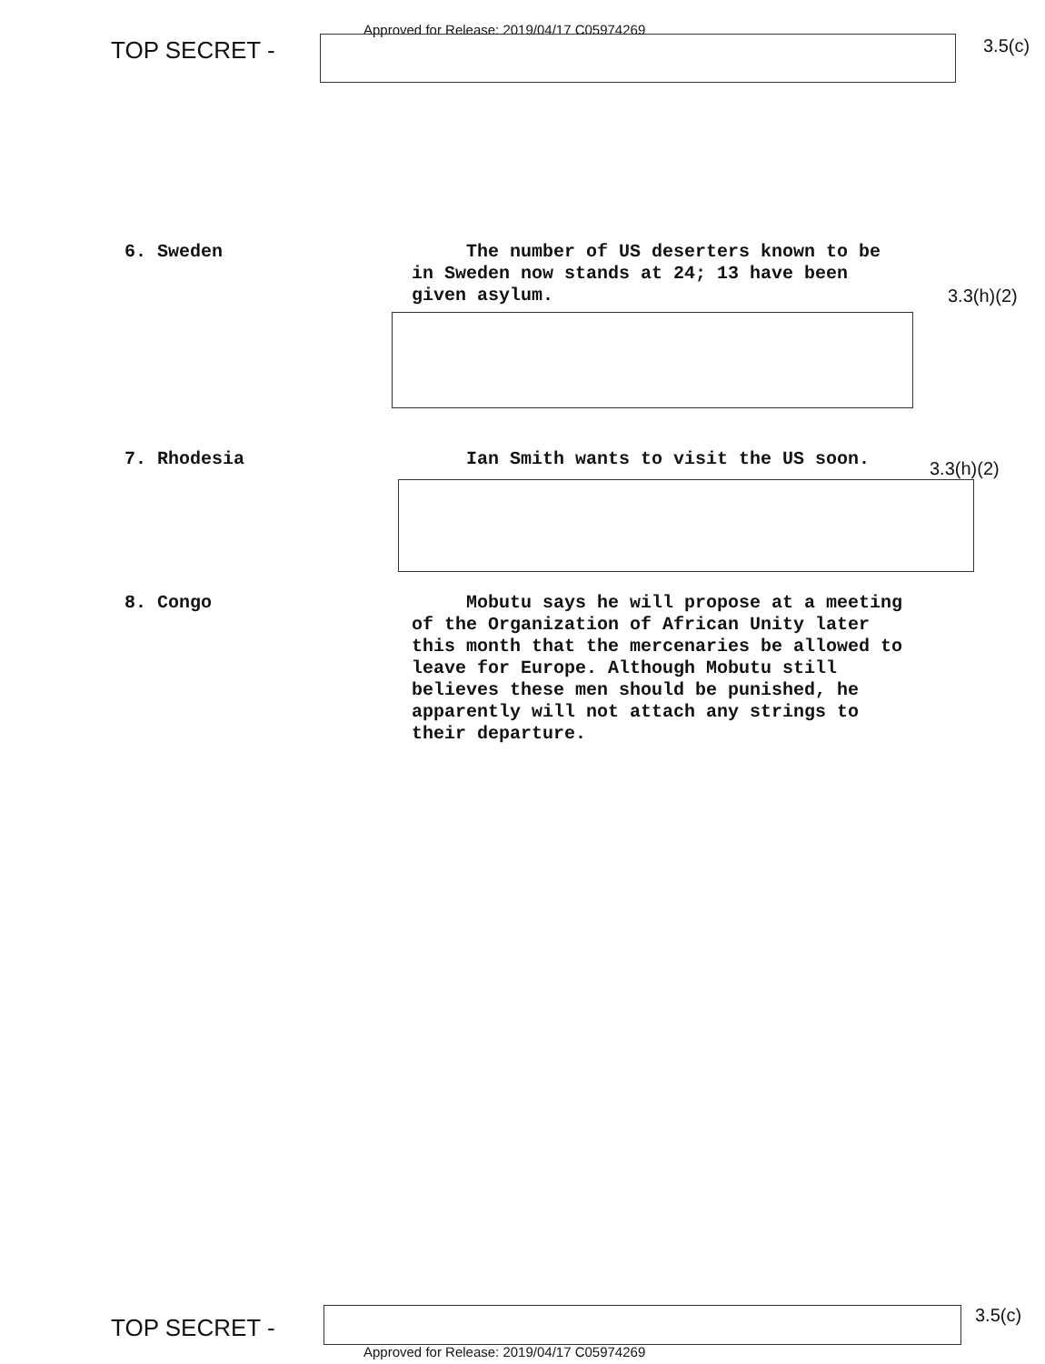Approved for Release: 2019/04/17 C05974269
TOP SECRET -
3.5(c)
6. Sweden The number of US deserters known to be in Sweden now stands at 24; 13 have been given asylum.
3.3(h)(2)
7. Rhodesia Ian Smith wants to visit the US soon.
3.3(h)(2)
8. Congo Mobutu says he will propose at a meeting of the Organization of African Unity later this month that the mercenaries be allowed to leave for Europe. Although Mobutu still believes these men should be punished, he apparently will not attach any strings to their departure.
TOP SECRET -
3.5(c)
Approved for Release: 2019/04/17 C05974269